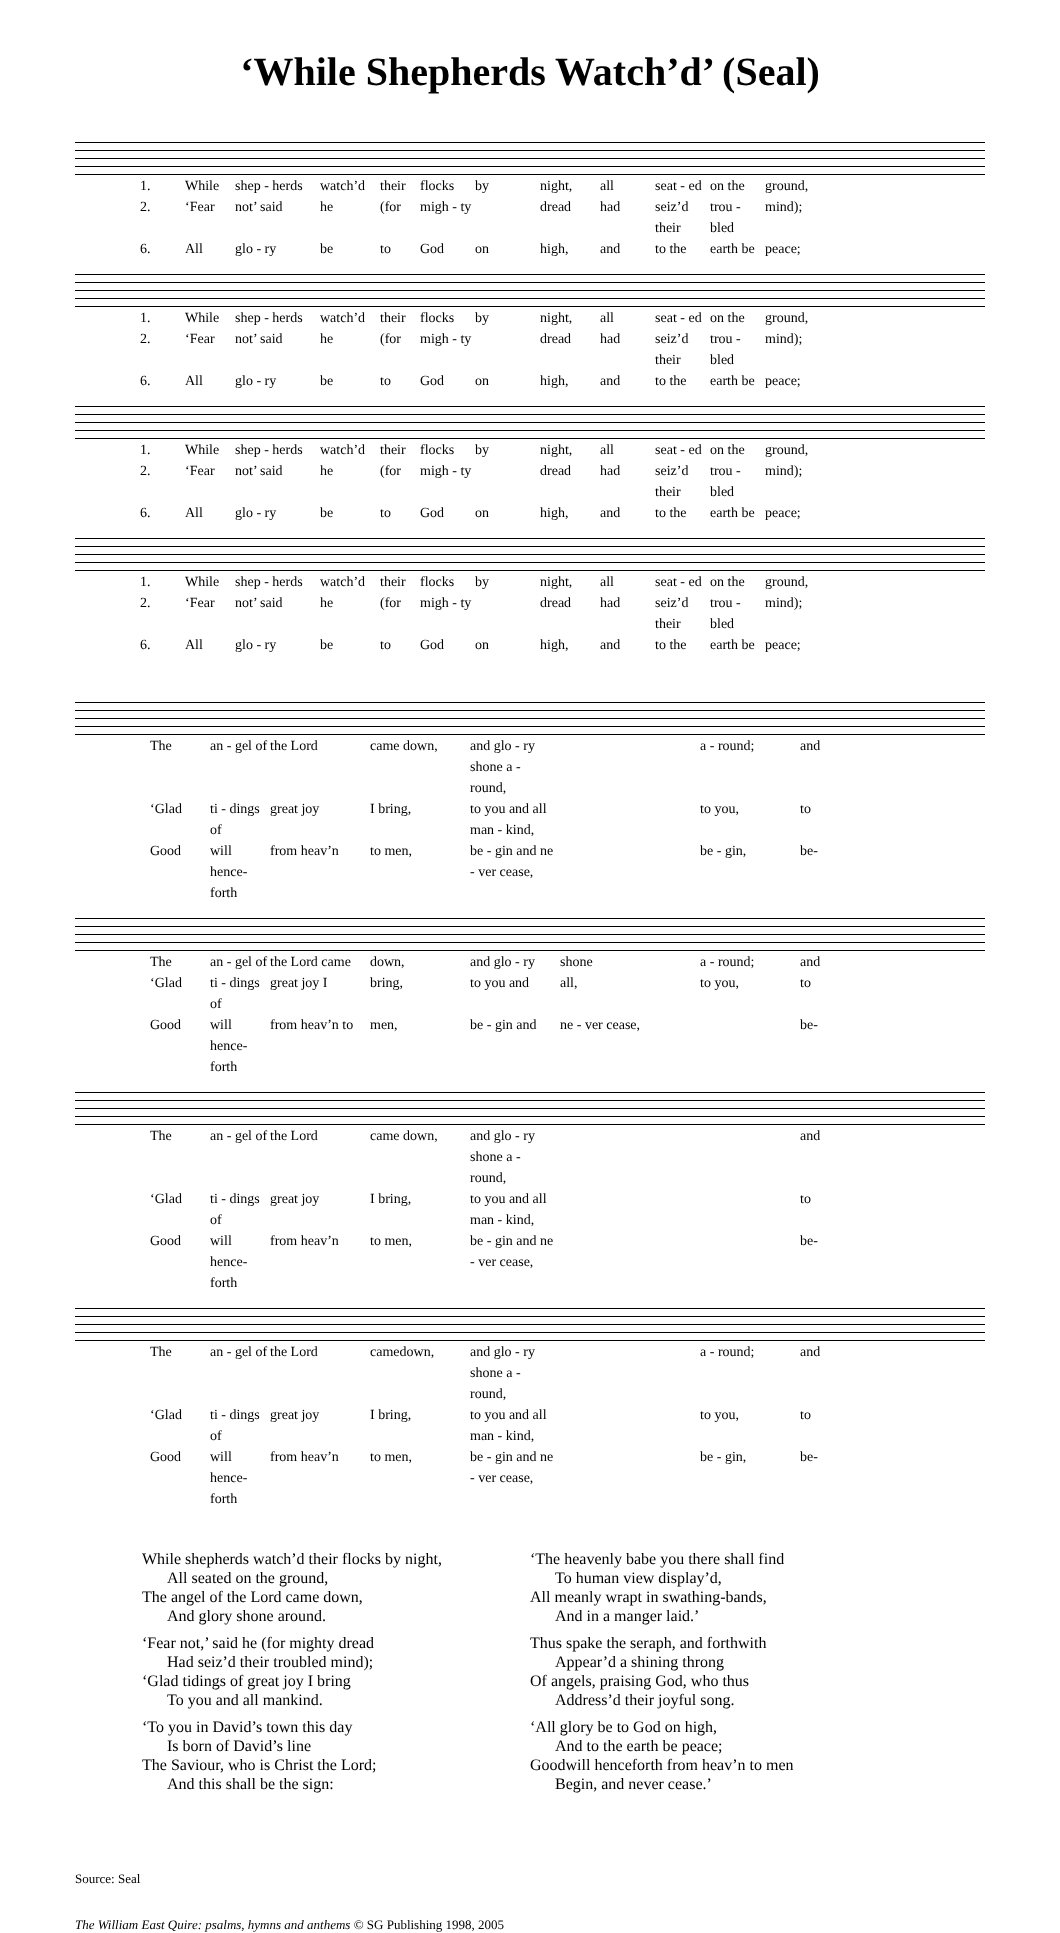‘While Shepherds Watch’d’ (Seal)
1. While shep - herds watch’d their flocks by night, all seat - ed on the ground, 2. ‘Fear not’ said he (for migh - ty dread had seiz’d their trou - bled mind); 6. All glo - ry be to God on high, and to the earth be peace;
1. While shep - herds watch’d their flocks by night, all seat - ed on the ground, 2. ‘Fear not’ said he (for migh - ty dread had seiz’d their trou - bled mind); 6. All glo - ry be to God on high, and to the earth be peace;
1. While shep - herds watch’d their flocks by night, all seat - ed on the ground, 2. ‘Fear not’ said he (for migh - ty dread had seiz’d their trou - bled mind); 6. All glo - ry be to God on high, and to the earth be peace;
1. While shep - herds watch’d their flocks by night, all seat - ed on the ground, 2. ‘Fear not’ said he (for migh - ty dread had seiz’d their trou - bled mind); 6. All glo - ry be to God on high, and to the earth be peace;
The an - gel of the Lord came down, and glo - ry shone a - round, a - round; and ‘Glad ti - dings of great joy I bring, to you and all man - kind, to you, to Good will hence-forth from heav’n to men, be - gin and ne - ver cease, be - gin, be-
The an - gel of the Lord came down, and glo - ry shone a - round; and ‘Glad ti - dings of great joy I bring, to you and all, to you, to Good will hence-forth from heav’n to men, be - gin and ne - ver cease, be-
The an - gel of the Lord came down, and glo - ry shone a - round, and ‘Glad ti - dings of great joy I bring, to you and all man - kind, to Good will hence-forth from heav’n to men, be - gin and ne - ver cease, be-
The an - gel of the Lord camedown, and glo - ry shone a - round, a - round; and ‘Glad ti - dings of great joy I bring, to you and all man - kind, to you, to Good will hence-forth from heav’n to men, be - gin and ne - ver cease, be - gin, be-
While shepherds watch’d their flocks by night,
All seated on the ground,
The angel of the Lord came down,
And glory shone around.
‘Fear not,’ said he (for mighty dread
Had seiz’d their troubled mind);
‘Glad tidings of great joy I bring
To you and all mankind.
‘To you in David’s town this day
Is born of David’s line
The Saviour, who is Christ the Lord;
And this shall be the sign:
‘The heavenly babe you there shall find
To human view display’d,
All meanly wrapt in swathing-bands,
And in a manger laid.’
Thus spake the seraph, and forthwith
Appear’d a shining throng
Of angels, praising God, who thus
Address’d their joyful song.
‘All glory be to God on high,
And to the earth be peace;
Goodwill henceforth from heav’n to men
Begin, and never cease.’
Source: Seal
The William East Quire: psalms, hymns and anthems © SG Publishing 1998, 2005